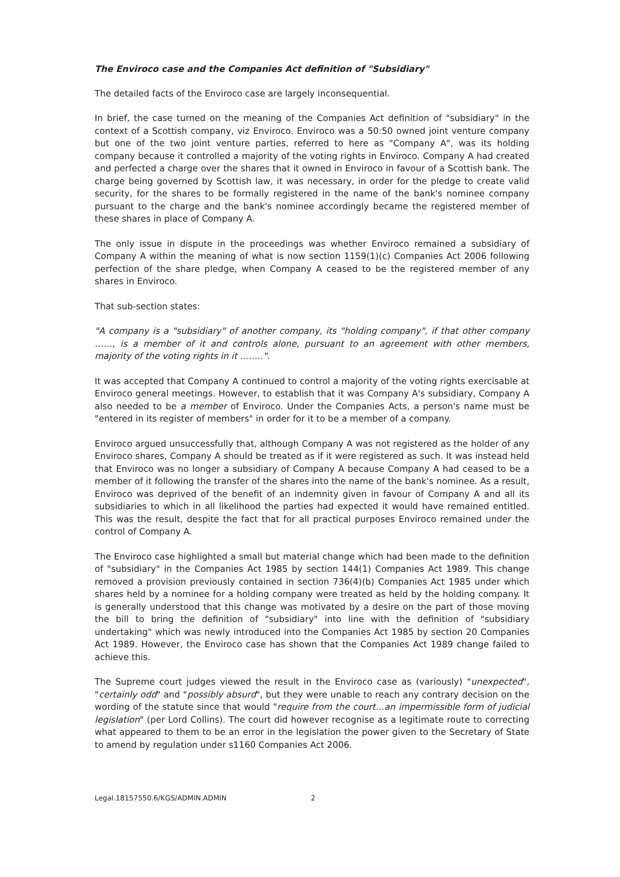The Enviroco case and the Companies Act definition of "Subsidiary"
The detailed facts of the Enviroco case are largely inconsequential.
In brief, the case turned on the meaning of the Companies Act definition of "subsidiary" in the context of a Scottish company, viz Enviroco. Enviroco was a 50:50 owned joint venture company but one of the two joint venture parties, referred to here as "Company A", was its holding company because it controlled a majority of the voting rights in Enviroco. Company A had created and perfected a charge over the shares that it owned in Enviroco in favour of a Scottish bank. The charge being governed by Scottish law, it was necessary, in order for the pledge to create valid security, for the shares to be formally registered in the name of the bank's nominee company pursuant to the charge and the bank's nominee accordingly became the registered member of these shares in place of Company A.
The only issue in dispute in the proceedings was whether Enviroco remained a subsidiary of Company A within the meaning of what is now section 1159(1)(c) Companies Act 2006 following perfection of the share pledge, when Company A ceased to be the registered member of any shares in Enviroco.
That sub-section states:
"A company is a "subsidiary" of another company, its "holding company", if that other company ……, is a member of it and controls alone, pursuant to an agreement with other members, majority of the voting rights in it ……..".
It was accepted that Company A continued to control a majority of the voting rights exercisable at Enviroco general meetings. However, to establish that it was Company A's subsidiary, Company A also needed to be a member of Enviroco. Under the Companies Acts, a person's name must be "entered in its register of members" in order for it to be a member of a company.
Enviroco argued unsuccessfully that, although Company A was not registered as the holder of any Enviroco shares, Company A should be treated as if it were registered as such. It was instead held that Enviroco was no longer a subsidiary of Company A because Company A had ceased to be a member of it following the transfer of the shares into the name of the bank's nominee. As a result, Enviroco was deprived of the benefit of an indemnity given in favour of Company A and all its subsidiaries to which in all likelihood the parties had expected it would have remained entitled. This was the result, despite the fact that for all practical purposes Enviroco remained under the control of Company A.
The Enviroco case highlighted a small but material change which had been made to the definition of "subsidiary" in the Companies Act 1985 by section 144(1) Companies Act 1989. This change removed a provision previously contained in section 736(4)(b) Companies Act 1985 under which shares held by a nominee for a holding company were treated as held by the holding company. It is generally understood that this change was motivated by a desire on the part of those moving the bill to bring the definition of "subsidiary" into line with the definition of "subsidiary undertaking" which was newly introduced into the Companies Act 1985 by section 20 Companies Act 1989. However, the Enviroco case has shown that the Companies Act 1989 change failed to achieve this.
The Supreme court judges viewed the result in the Enviroco case as (variously) "unexpected", "certainly odd" and "possibly absurd", but they were unable to reach any contrary decision on the wording of the statute since that would "require from the court…an impermissible form of judicial legislation" (per Lord Collins). The court did however recognise as a legitimate route to correcting what appeared to them to be an error in the legislation the power given to the Secretary of State to amend by regulation under s1160 Companies Act 2006.
Legal.18157550.6/KGS/ADMIN.ADMIN 2